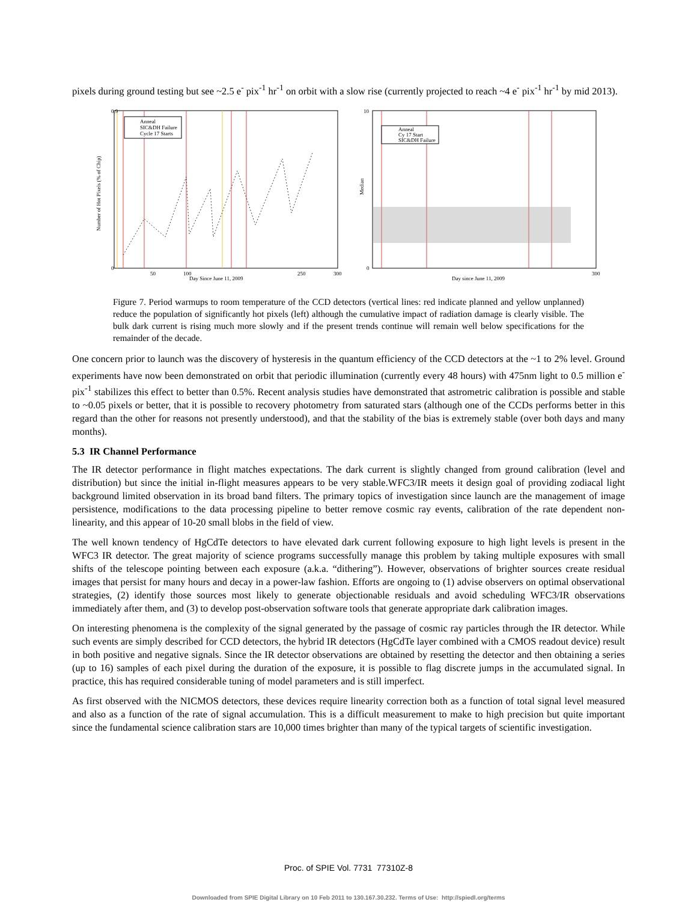pixels during ground testing but see ~2.5 e<sup>-</sup> pix<sup>-1</sup> hr<sup>-1</sup> on orbit with a slow rise (currently projected to reach ~4 e<sup>-</sup> pix<sup>-1</sup> hr<sup>-1</sup> by mid 2013).
Anneal
SIC&DH Failure
Cycle 17 Starts
Day Since June 11, 2009
0.9
0
50
100
250
300
Number of Hot Pixels (% of Chip)
Anneal
Cy 17 Start
SIC&DH Failure
Day since June 11, 2009
10
0
Median
300
Figure 7. Period warmups to room temperature of the CCD detectors (vertical lines: red indicate planned and yellow unplanned) reduce the population of significantly hot pixels (left) although the cumulative impact of radiation damage is clearly visible. The bulk dark current is rising much more slowly and if the present trends continue will remain well below specifications for the remainder of the decade.
One concern prior to launch was the discovery of hysteresis in the quantum efficiency of the CCD detectors at the ~1 to 2% level. Ground experiments have now been demonstrated on orbit that periodic illumination (currently every 48 hours) with 475nm light to 0.5 million e<sup>-</sup> pix<sup>-1</sup> stabilizes this effect to better than 0.5%. Recent analysis studies have demonstrated that astrometric calibration is possible and stable to ~0.05 pixels or better, that it is possible to recovery photometry from saturated stars (although one of the CCDs performs better in this regard than the other for reasons not presently understood), and that the stability of the bias is extremely stable (over both days and many months).
5.3 IR Channel Performance
The IR detector performance in flight matches expectations. The dark current is slightly changed from ground calibration (level and distribution) but since the initial in-flight measures appears to be very stable.WFC3/IR meets it design goal of providing zodiacal light background limited observation in its broad band filters. The primary topics of investigation since launch are the management of image persistence, modifications to the data processing pipeline to better remove cosmic ray events, calibration of the rate dependent non-linearity, and this appear of 10-20 small blobs in the field of view.
The well known tendency of HgCdTe detectors to have elevated dark current following exposure to high light levels is present in the WFC3 IR detector. The great majority of science programs successfully manage this problem by taking multiple exposures with small shifts of the telescope pointing between each exposure (a.k.a. “dithering”). However, observations of brighter sources create residual images that persist for many hours and decay in a power-law fashion. Efforts are ongoing to (1) advise observers on optimal observational strategies, (2) identify those sources most likely to generate objectionable residuals and avoid scheduling WFC3/IR observations immediately after them, and (3) to develop post-observation software tools that generate appropriate dark calibration images.
On interesting phenomena is the complexity of the signal generated by the passage of cosmic ray particles through the IR detector. While such events are simply described for CCD detectors, the hybrid IR detectors (HgCdTe layer combined with a CMOS readout device) result in both positive and negative signals. Since the IR detector observations are obtained by resetting the detector and then obtaining a series (up to 16) samples of each pixel during the duration of the exposure, it is possible to flag discrete jumps in the accumulated signal. In practice, this has required considerable tuning of model parameters and is still imperfect.
As first observed with the NICMOS detectors, these devices require linearity correction both as a function of total signal level measured and also as a function of the rate of signal accumulation. This is a difficult measurement to make to high precision but quite important since the fundamental science calibration stars are 10,000 times brighter than many of the typical targets of scientific investigation.
Proc. of SPIE Vol. 7731 77310Z-8
Downloaded from SPIE Digital Library on 10 Feb 2011 to 130.167.30.232. Terms of Use: http://spiedl.org/terms